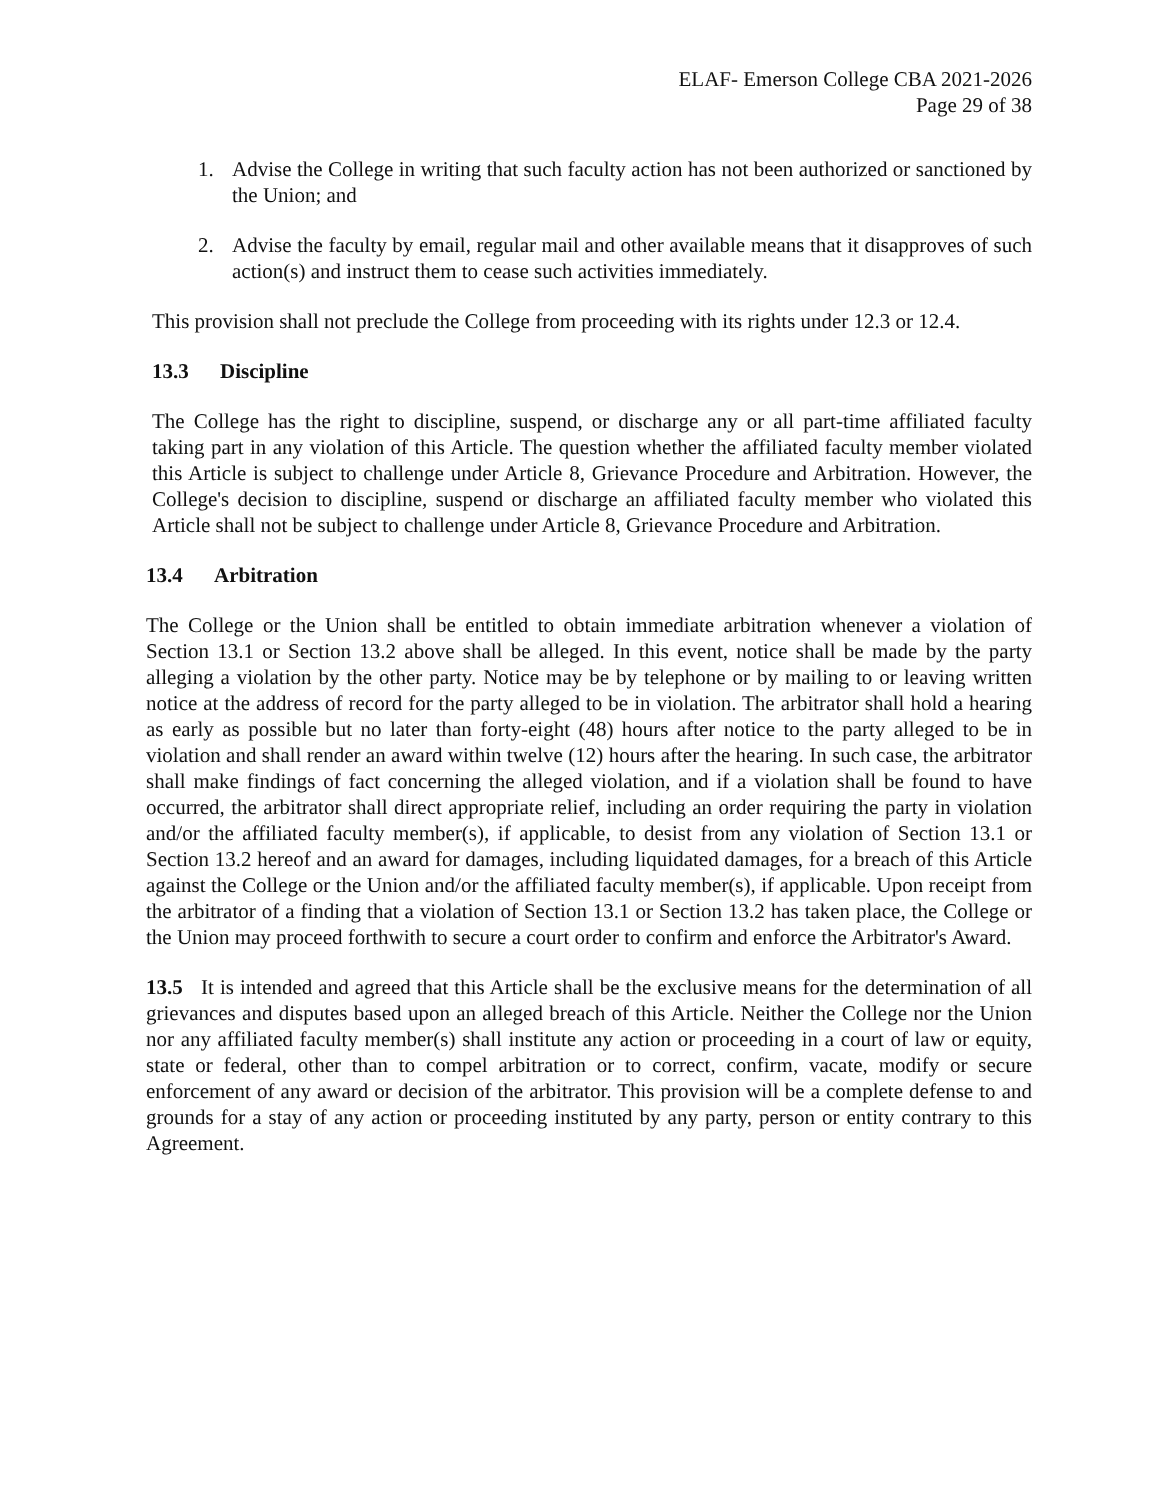ELAF- Emerson College CBA 2021-2026
Page 29 of 38
1. Advise the College in writing that such faculty action has not been authorized or sanctioned by the Union; and
2. Advise the faculty by email, regular mail and other available means that it disapproves of such action(s) and instruct them to cease such activities immediately.
This provision shall not preclude the College from proceeding with its rights under 12.3 or 12.4.
13.3 Discipline
The College has the right to discipline, suspend, or discharge any or all part-time affiliated faculty taking part in any violation of this Article. The question whether the affiliated faculty member violated this Article is subject to challenge under Article 8, Grievance Procedure and Arbitration. However, the College's decision to discipline, suspend or discharge an affiliated faculty member who violated this Article shall not be subject to challenge under Article 8, Grievance Procedure and Arbitration.
13.4 Arbitration
The College or the Union shall be entitled to obtain immediate arbitration whenever a violation of Section 13.1 or Section 13.2 above shall be alleged. In this event, notice shall be made by the party alleging a violation by the other party. Notice may be by telephone or by mailing to or leaving written notice at the address of record for the party alleged to be in violation. The arbitrator shall hold a hearing as early as possible but no later than forty-eight (48) hours after notice to the party alleged to be in violation and shall render an award within twelve (12) hours after the hearing. In such case, the arbitrator shall make findings of fact concerning the alleged violation, and if a violation shall be found to have occurred, the arbitrator shall direct appropriate relief, including an order requiring the party in violation and/or the affiliated faculty member(s), if applicable, to desist from any violation of Section 13.1 or Section 13.2 hereof and an award for damages, including liquidated damages, for a breach of this Article against the College or the Union and/or the affiliated faculty member(s), if applicable. Upon receipt from the arbitrator of a finding that a violation of Section 13.1 or Section 13.2 has taken place, the College or the Union may proceed forthwith to secure a court order to confirm and enforce the Arbitrator's Award.
13.5 It is intended and agreed that this Article shall be the exclusive means for the determination of all grievances and disputes based upon an alleged breach of this Article. Neither the College nor the Union nor any affiliated faculty member(s) shall institute any action or proceeding in a court of law or equity, state or federal, other than to compel arbitration or to correct, confirm, vacate, modify or secure enforcement of any award or decision of the arbitrator. This provision will be a complete defense to and grounds for a stay of any action or proceeding instituted by any party, person or entity contrary to this Agreement.